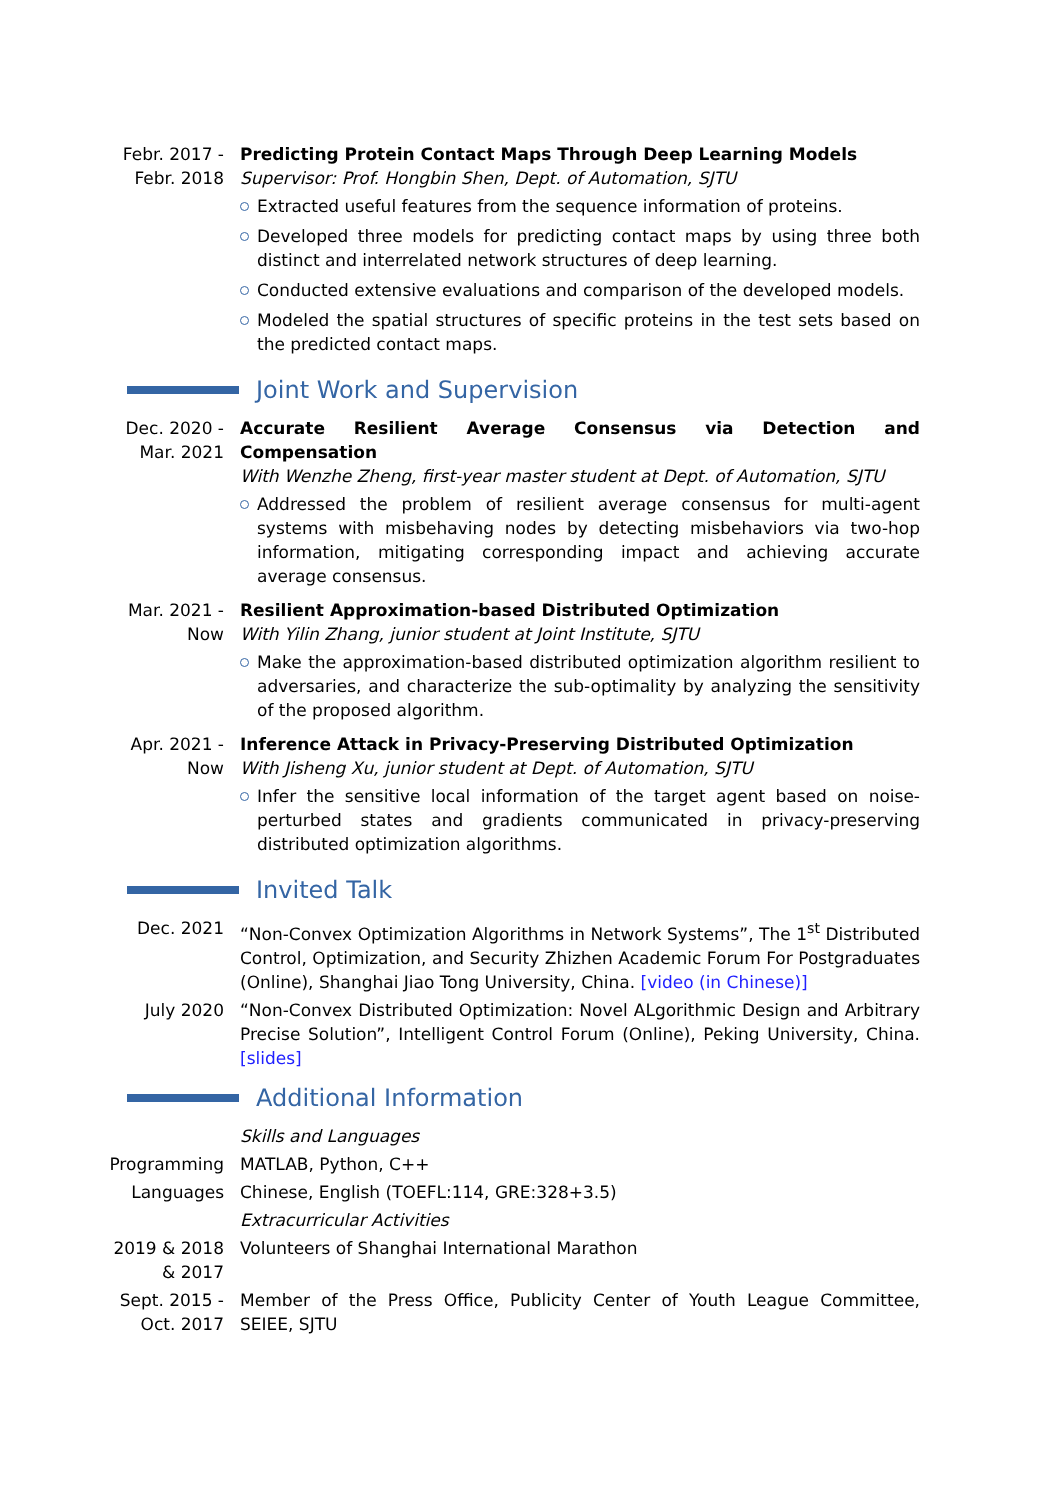Febr. 2017 -
Febr. 2018
Predicting Protein Contact Maps Through Deep Learning Models
Supervisor: Prof. Hongbin Shen, Dept. of Automation, SJTU
Extracted useful features from the sequence information of proteins.
Developed three models for predicting contact maps by using three both distinct and interrelated network structures of deep learning.
Conducted extensive evaluations and comparison of the developed models.
Modeled the spatial structures of specific proteins in the test sets based on the predicted contact maps.
Joint Work and Supervision
Dec. 2020 -
Mar. 2021
Accurate Resilient Average Consensus via Detection and Compensation
With Wenzhe Zheng, first-year master student at Dept. of Automation, SJTU
Addressed the problem of resilient average consensus for multi-agent systems with misbehaving nodes by detecting misbehaviors via two-hop information, mitigating corresponding impact and achieving accurate average consensus.
Mar. 2021 -
Now
Resilient Approximation-based Distributed Optimization
With Yilin Zhang, junior student at Joint Institute, SJTU
Make the approximation-based distributed optimization algorithm resilient to adversaries, and characterize the sub-optimality by analyzing the sensitivity of the proposed algorithm.
Apr. 2021 -
Now
Inference Attack in Privacy-Preserving Distributed Optimization
With Jisheng Xu, junior student at Dept. of Automation, SJTU
Infer the sensitive local information of the target agent based on noise-perturbed states and gradients communicated in privacy-preserving distributed optimization algorithms.
Invited Talk
Dec. 2021 “Non-Convex Optimization Algorithms in Network Systems”, The 1<sup>st</sup> Distributed Control, Optimization, and Security Zhizhen Academic Forum For Postgraduates (Online), Shanghai Jiao Tong University, China. [video (in Chinese)]
July 2020 “Non-Convex Distributed Optimization: Novel ALgorithmic Design and Arbitrary Precise Solution”, Intelligent Control Forum (Online), Peking University, China. [slides]
Additional Information
Skills and Languages
Programming MATLAB, Python, C++
Languages Chinese, English (TOEFL:114, GRE:328+3.5)
Extracurricular Activities
2019 & 2018
& 2017
Volunteers of Shanghai International Marathon
Sept. 2015 -
Oct. 2017
Member of the Press Office, Publicity Center of Youth League Committee, SEIEE, SJTU